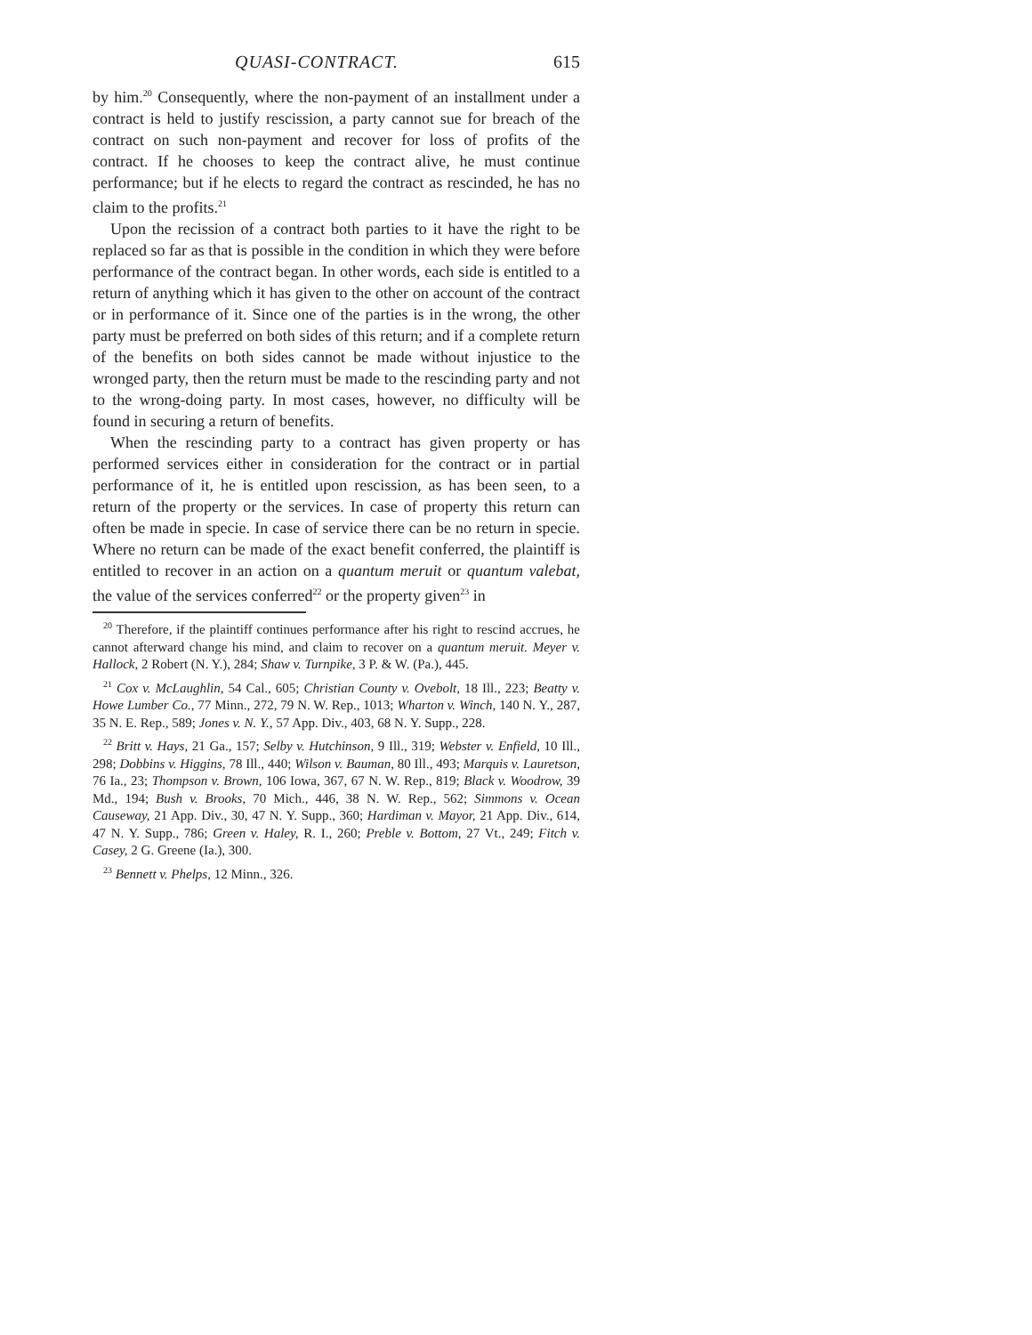QUASI-CONTRACT. 615
by him.<sup>20</sup> Consequently, where the non-payment of an installment under a contract is held to justify rescission, a party cannot sue for breach of the contract on such non-payment and recover for loss of profits of the contract. If he chooses to keep the contract alive, he must continue performance; but if he elects to regard the contract as rescinded, he has no claim to the profits.<sup>21</sup>
Upon the recission of a contract both parties to it have the right to be replaced so far as that is possible in the condition in which they were before performance of the contract began. In other words, each side is entitled to a return of anything which it has given to the other on account of the contract or in performance of it. Since one of the parties is in the wrong, the other party must be preferred on both sides of this return; and if a complete return of the benefits on both sides cannot be made without injustice to the wronged party, then the return must be made to the rescinding party and not to the wrong-doing party. In most cases, however, no difficulty will be found in securing a return of benefits.
When the rescinding party to a contract has given property or has performed services either in consideration for the contract or in partial performance of it, he is entitled upon rescission, as has been seen, to a return of the property or the services. In case of property this return can often be made in specie. In case of service there can be no return in specie. Where no return can be made of the exact benefit conferred, the plaintiff is entitled to recover in an action on a quantum meruit or quantum valebat, the value of the services conferred<sup>22</sup> or the property given<sup>23</sup> in
<sup>20</sup> Therefore, if the plaintiff continues performance after his right to rescind accrues, he cannot afterward change his mind, and claim to recover on a quantum meruit. Meyer v. Hallock, 2 Robert (N. Y.), 284; Shaw v. Turnpike, 3 P. & W. (Pa.), 445.
<sup>21</sup> Cox v. McLaughlin, 54 Cal., 605; Christian County v. Ovebolt, 18 Ill., 223; Beatty v. Howe Lumber Co., 77 Minn., 272, 79 N. W. Rep., 1013; Wharton v. Winch, 140 N. Y., 287, 35 N. E. Rep., 589; Jones v. N. Y., 57 App. Div., 403, 68 N. Y. Supp., 228.
<sup>22</sup> Britt v. Hays, 21 Ga., 157; Selby v. Hutchinson, 9 Ill., 319; Webster v. Enfield, 10 Ill., 298; Dobbins v. Higgins, 78 Ill., 440; Wilson v. Bauman, 80 Ill., 493; Marquis v. Lauretson, 76 Ia., 23; Thompson v. Brown, 106 Iowa, 367, 67 N. W. Rep., 819; Black v. Woodrow, 39 Md., 194; Bush v. Brooks, 70 Mich., 446, 38 N. W. Rep., 562; Simmons v. Ocean Causeway, 21 App. Div., 30, 47 N. Y. Supp., 360; Hardiman v. Mayor, 21 App. Div., 614, 47 N. Y. Supp., 786; Green v. Haley, R. I., 260; Preble v. Bottom, 27 Vt., 249; Fitch v. Casey, 2 G. Greene (Ia.), 300.
<sup>23</sup> Bennett v. Phelps, 12 Minn., 326.